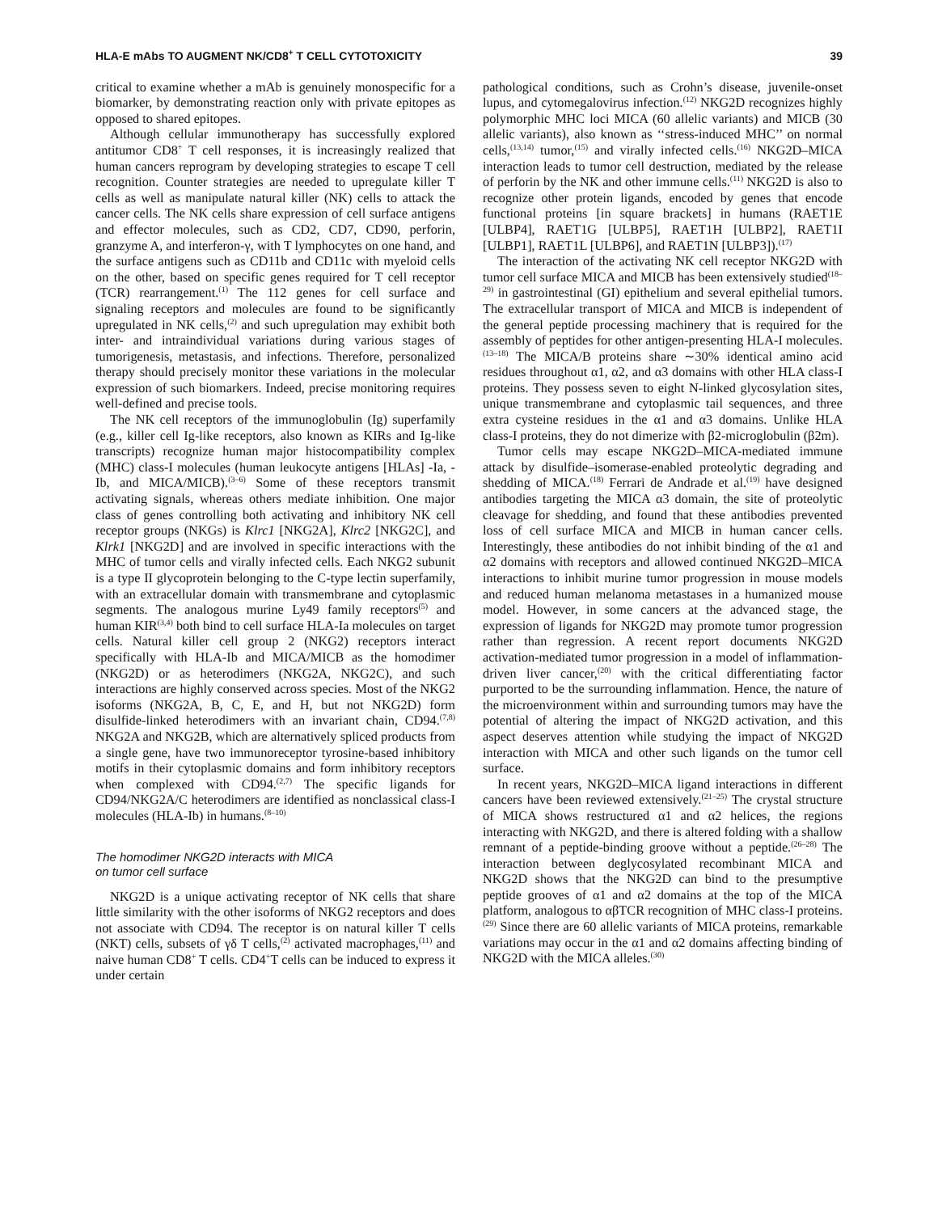HLA-E mAbs TO AUGMENT NK/CD8<sup>+</sup> T CELL CYTOTOXICITY 39
critical to examine whether a mAb is genuinely monospecific for a biomarker, by demonstrating reaction only with private epitopes as opposed to shared epitopes.
Although cellular immunotherapy has successfully explored antitumor CD8<sup>+</sup> T cell responses, it is increasingly realized that human cancers reprogram by developing strategies to escape T cell recognition. Counter strategies are needed to upregulate killer T cells as well as manipulate natural killer (NK) cells to attack the cancer cells. The NK cells share expression of cell surface antigens and effector molecules, such as CD2, CD7, CD90, perforin, granzyme A, and interferon-γ, with T lymphocytes on one hand, and the surface antigens such as CD11b and CD11c with myeloid cells on the other, based on specific genes required for T cell receptor (TCR) rearrangement.<sup>(1)</sup> The 112 genes for cell surface and signaling receptors and molecules are found to be significantly upregulated in NK cells,<sup>(2)</sup> and such upregulation may exhibit both inter- and intraindividual variations during various stages of tumorigenesis, metastasis, and infections. Therefore, personalized therapy should precisely monitor these variations in the molecular expression of such biomarkers. Indeed, precise monitoring requires well-defined and precise tools.
The NK cell receptors of the immunoglobulin (Ig) superfamily (e.g., killer cell Ig-like receptors, also known as KIRs and Ig-like transcripts) recognize human major histocompatibility complex (MHC) class-I molecules (human leukocyte antigens [HLAs] -Ia, -Ib, and MICA/MICB).<sup>(3–6)</sup> Some of these receptors transmit activating signals, whereas others mediate inhibition. One major class of genes controlling both activating and inhibitory NK cell receptor groups (NKGs) is Klrc1 [NKG2A], Klrc2 [NKG2C], and Klrk1 [NKG2D] and are involved in specific interactions with the MHC of tumor cells and virally infected cells. Each NKG2 subunit is a type II glycoprotein belonging to the C-type lectin superfamily, with an extracellular domain with transmembrane and cytoplasmic segments. The analogous murine Ly49 family receptors<sup>(5)</sup> and human KIR<sup>(3,4)</sup> both bind to cell surface HLA-Ia molecules on target cells. Natural killer cell group 2 (NKG2) receptors interact specifically with HLA-Ib and MICA/MICB as the homodimer (NKG2D) or as heterodimers (NKG2A, NKG2C), and such interactions are highly conserved across species. Most of the NKG2 isoforms (NKG2A, B, C, E, and H, but not NKG2D) form disulfide-linked heterodimers with an invariant chain, CD94.<sup>(7,8)</sup> NKG2A and NKG2B, which are alternatively spliced products from a single gene, have two immunoreceptor tyrosine-based inhibitory motifs in their cytoplasmic domains and form inhibitory receptors when complexed with CD94.<sup>(2,7)</sup> The specific ligands for CD94/NKG2A/C heterodimers are identified as nonclassical class-I molecules (HLA-Ib) in humans.<sup>(8–10)</sup>
The homodimer NKG2D interacts with MICA
on tumor cell surface
NKG2D is a unique activating receptor of NK cells that share little similarity with the other isoforms of NKG2 receptors and does not associate with CD94. The receptor is on natural killer T cells (NKT) cells, subsets of γδ T cells,<sup>(2)</sup> activated macrophages,<sup>(11)</sup> and naive human CD8<sup>+</sup> T cells. CD4<sup>+</sup>T cells can be induced to express it under certain
pathological conditions, such as Crohn’s disease, juvenile-onset lupus, and cytomegalovirus infection.<sup>(12)</sup> NKG2D recognizes highly polymorphic MHC loci MICA (60 allelic variants) and MICB (30 allelic variants), also known as ‘‘stress-induced MHC’’ on normal cells,<sup>(13,14)</sup> tumor,<sup>(15)</sup> and virally infected cells.<sup>(16)</sup> NKG2D–MICA interaction leads to tumor cell destruction, mediated by the release of perforin by the NK and other immune cells.<sup>(11)</sup> NKG2D is also to recognize other protein ligands, encoded by genes that encode functional proteins [in square brackets] in humans (RAET1E [ULBP4], RAET1G [ULBP5], RAET1H [ULBP2], RAET1I [ULBP1], RAET1L [ULBP6], and RAET1N [ULBP3]).<sup>(17)</sup>
The interaction of the activating NK cell receptor NKG2D with tumor cell surface MICA and MICB has been extensively studied<sup>(18–29)</sup> in gastrointestinal (GI) epithelium and several epithelial tumors. The extracellular transport of MICA and MICB is independent of the general peptide processing machinery that is required for the assembly of peptides for other antigen-presenting HLA-I molecules.<sup>(13–18)</sup> The MICA/B proteins share ∼30% identical amino acid residues throughout α1, α2, and α3 domains with other HLA class-I proteins. They possess seven to eight N-linked glycosylation sites, unique transmembrane and cytoplasmic tail sequences, and three extra cysteine residues in the α1 and α3 domains. Unlike HLA class-I proteins, they do not dimerize with β2-microglobulin (β2m).
Tumor cells may escape NKG2D–MICA-mediated immune attack by disulfide–isomerase-enabled proteolytic degrading and shedding of MICA.<sup>(18)</sup> Ferrari de Andrade et al.<sup>(19)</sup> have designed antibodies targeting the MICA α3 domain, the site of proteolytic cleavage for shedding, and found that these antibodies prevented loss of cell surface MICA and MICB in human cancer cells. Interestingly, these antibodies do not inhibit binding of the α1 and α2 domains with receptors and allowed continued NKG2D–MICA interactions to inhibit murine tumor progression in mouse models and reduced human melanoma metastases in a humanized mouse model. However, in some cancers at the advanced stage, the expression of ligands for NKG2D may promote tumor progression rather than regression. A recent report documents NKG2D activation-mediated tumor progression in a model of inflammation-driven liver cancer,<sup>(20)</sup> with the critical differentiating factor purported to be the surrounding inflammation. Hence, the nature of the microenvironment within and surrounding tumors may have the potential of altering the impact of NKG2D activation, and this aspect deserves attention while studying the impact of NKG2D interaction with MICA and other such ligands on the tumor cell surface.
In recent years, NKG2D–MICA ligand interactions in different cancers have been reviewed extensively.<sup>(21–25)</sup> The crystal structure of MICA shows restructured α1 and α2 helices, the regions interacting with NKG2D, and there is altered folding with a shallow remnant of a peptide-binding groove without a peptide.<sup>(26–28)</sup> The interaction between deglycosylated recombinant MICA and NKG2D shows that the NKG2D can bind to the presumptive peptide grooves of α1 and α2 domains at the top of the MICA platform, analogous to αβTCR recognition of MHC class-I proteins.<sup>(29)</sup> Since there are 60 allelic variants of MICA proteins, remarkable variations may occur in the α1 and α2 domains affecting binding of NKG2D with the MICA alleles.<sup>(30)</sup>